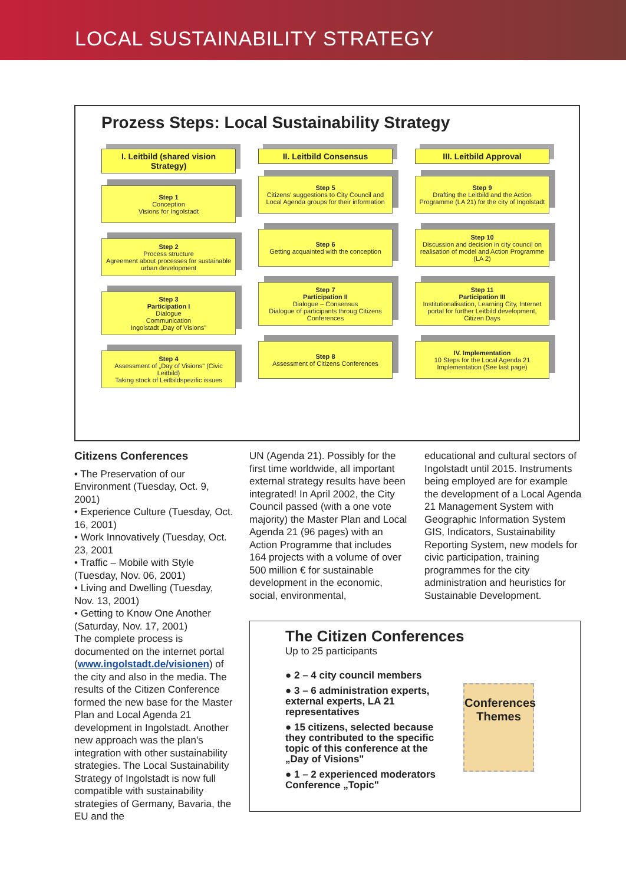LOCAL SUSTAINABILITY STRATEGY
Prozess Steps: Local Sustainability Strategy
I. Leitbild (shared vision Strategy)
Step 1
Conception
Visions for Ingolstadt
Step 2
Process structure
Agreement about processes for sustainable urban development
Step 3
Participation I
Dialogue
Communication
Ingolstadt „Day of Visions"
Step 4
Assessment of „Day of Visions" (Civic Leitbild)
Taking stock of Leitbildspezific issues
II. Leitbild Consensus
Step 5
Citizens' suggestions to City Council and Local Agenda groups for their information
Step 6
Getting acquainted with the conception
Step 7
Participation II
Dialogue – Consensus
Dialogue of participants throug Citizens Conferences
Step 8
Assessment of Citizens Conferences
III. Leitbild Approval
Step 9
Drafting the Leitbild and the Action Programme (LA 21) for the city of Ingolstadt
Step 10
Discussion and decision in city council on realisation of model and Action Programme (LA 2)
Step 11
Participation III
Institutionalisation, Learning City, Internet portal for further Leitbild development, Citizen Days
IV. Implementation
10 Steps for the Local Agenda 21 Implementation (See last page)
Citizens Conferences
• The Preservation of our Environment (Tuesday, Oct. 9, 2001)
• Experience Culture (Tuesday, Oct. 16, 2001)
• Work Innovatively (Tuesday, Oct. 23, 2001
• Traffic – Mobile with Style (Tuesday, Nov. 06, 2001)
• Living and Dwelling (Tuesday, Nov. 13, 2001)
• Getting to Know One Another (Saturday, Nov. 17, 2001)
The complete process is documented on the internet portal (www.ingolstadt.de/visionen) of the city and also in the media. The results of the Citizen Conference formed the new base for the Master Plan and Local Agenda 21 development in Ingolstadt. Another new approach was the plan's integration with other sustainability strategies. The Local Sustainability Strategy of Ingolstadt is now full compatible with sustainability strategies of Germany, Bavaria, the EU and the
UN (Agenda 21). Possibly for the first time worldwide, all important external strategy results have been integrated! In April 2002, the City Council passed (with a one vote majority) the Master Plan and Local Agenda 21 (96 pages) with an Action Programme that includes 164 projects with a volume of over 500 million € for sustainable development in the economic, social, environmental,
educational and cultural sectors of Ingolstadt until 2015. Instruments being employed are for example the development of a Local Agenda 21 Management System with Geographic Information System GIS, Indicators, Sustainability Reporting System, new models for civic participation, training programmes for the city administration and heuristics for Sustainable Development.
The Citizen Conferences
Up to 25 participants
● 2 – 4 city council members
● 3 – 6 administration experts, external experts, LA 21 representatives
● 15 citizens, selected because they contributed to the specific topic of this conference at the „Day of Visions"
● 1 – 2 experienced moderators Conference „Topic"
Conferences Themes